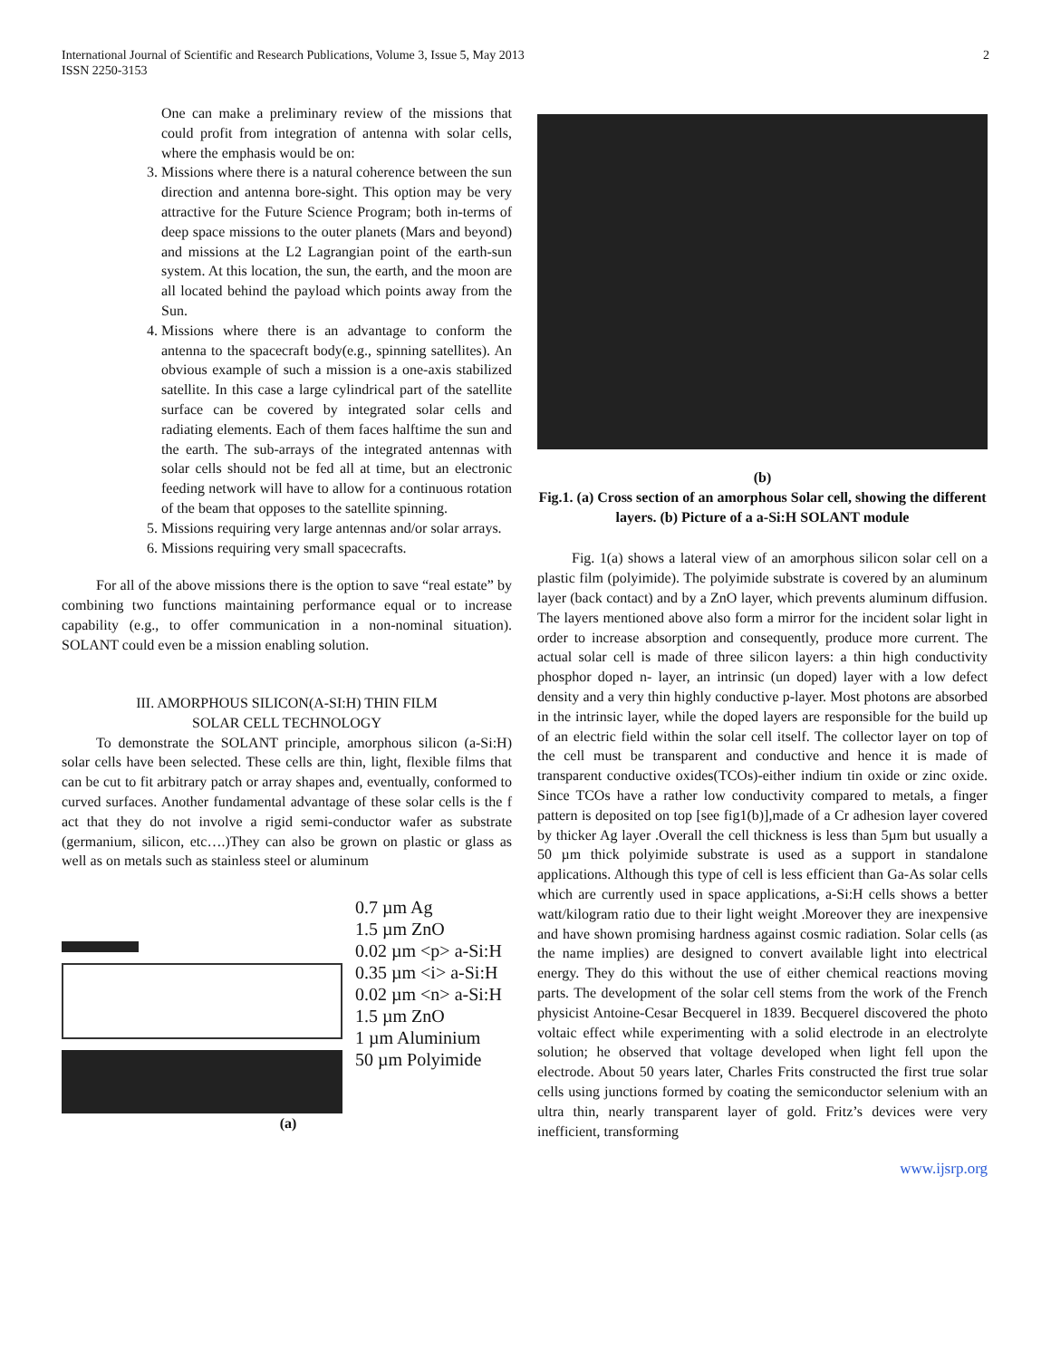International Journal of Scientific and Research Publications, Volume 3, Issue 5, May 2013
ISSN 2250-3153
2
One can make a preliminary review of the missions that could profit from integration of antenna with solar cells, where the emphasis would be on:
3. Missions where there is a natural coherence between the sun direction and antenna bore-sight. This option may be very attractive for the Future Science Program; both in-terms of deep space missions to the outer planets (Mars and beyond) and missions at the L2 Lagrangian point of the earth-sun system. At this location, the sun, the earth, and the moon are all located behind the payload which points away from the Sun.
4. Missions where there is an advantage to conform the antenna to the spacecraft body(e.g., spinning satellites). An obvious example of such a mission is a one-axis stabilized satellite. In this case a large cylindrical part of the satellite surface can be covered by integrated solar cells and radiating elements. Each of them faces halftime the sun and the earth. The sub-arrays of the integrated antennas with solar cells should not be fed all at time, but an electronic feeding network will have to allow for a continuous rotation of the beam that opposes to the satellite spinning.
5. Missions requiring very large antennas and/or solar arrays.
6. Missions requiring very small spacecrafts.
For all of the above missions there is the option to save “real estate” by combining two functions maintaining performance equal or to increase capability (e.g., to offer communication in a non-nominal situation). SOLANT could even be a mission enabling solution.
III. AMORPHOUS SILICON(A-SI:H) THIN FILM
SOLAR CELL TECHNOLOGY
To demonstrate the SOLANT principle, amorphous silicon (a-Si:H) solar cells have been selected. These cells are thin, light, flexible films that can be cut to fit arbitrary patch or array shapes and, eventually, conformed to curved surfaces. Another fundamental advantage of these solar cells is the f act that they do not involve a rigid semi-conductor wafer as substrate (germanium, silicon, etc….)They can also be grown on plastic or glass as well as on metals such as stainless steel or aluminum
0.7 µm Ag
1.5 µm ZnO
0.02 µm <p> a-Si:H
0.35 µm <i> a-Si:H
0.02 µm <n> a-Si:H
1.5 µm ZnO
1 µm Aluminium
50 µm Polyimide
(a)
(b)
Fig.1. (a) Cross section of an amorphous Solar cell, showing the different layers. (b) Picture of a a-Si:H SOLANT module
Fig. 1(a) shows a lateral view of an amorphous silicon solar cell on a plastic film (polyimide). The polyimide substrate is covered by an aluminum layer (back contact) and by a ZnO layer, which prevents aluminum diffusion. The layers mentioned above also form a mirror for the incident solar light in order to increase absorption and consequently, produce more current. The actual solar cell is made of three silicon layers: a thin high conductivity phosphor doped n- layer, an intrinsic (un doped) layer with a low defect density and a very thin highly conductive p-layer. Most photons are absorbed in the intrinsic layer, while the doped layers are responsible for the build up of an electric field within the solar cell itself. The collector layer on top of the cell must be transparent and conductive and hence it is made of transparent conductive oxides(TCOs)-either indium tin oxide or zinc oxide. Since TCOs have a rather low conductivity compared to metals, a finger pattern is deposited on top [see fig1(b)],made of a Cr adhesion layer covered by thicker Ag layer .Overall the cell thickness is less than 5µm but usually a 50 µm thick polyimide substrate is used as a support in standalone applications. Although this type of cell is less efficient than Ga-As solar cells which are currently used in space applications, a-Si:H cells shows a better watt/kilogram ratio due to their light weight .Moreover they are inexpensive and have shown promising hardness against cosmic radiation. Solar cells (as the name implies) are designed to convert available light into electrical energy. They do this without the use of either chemical reactions moving parts. The development of the solar cell stems from the work of the French physicist Antoine-Cesar Becquerel in 1839. Becquerel discovered the photo voltaic effect while experimenting with a solid electrode in an electrolyte solution; he observed that voltage developed when light fell upon the electrode. About 50 years later, Charles Frits constructed the first true solar cells using junctions formed by coating the semiconductor selenium with an ultra thin, nearly transparent layer of gold. Fritz’s devices were very inefficient, transforming
www.ijsrp.org